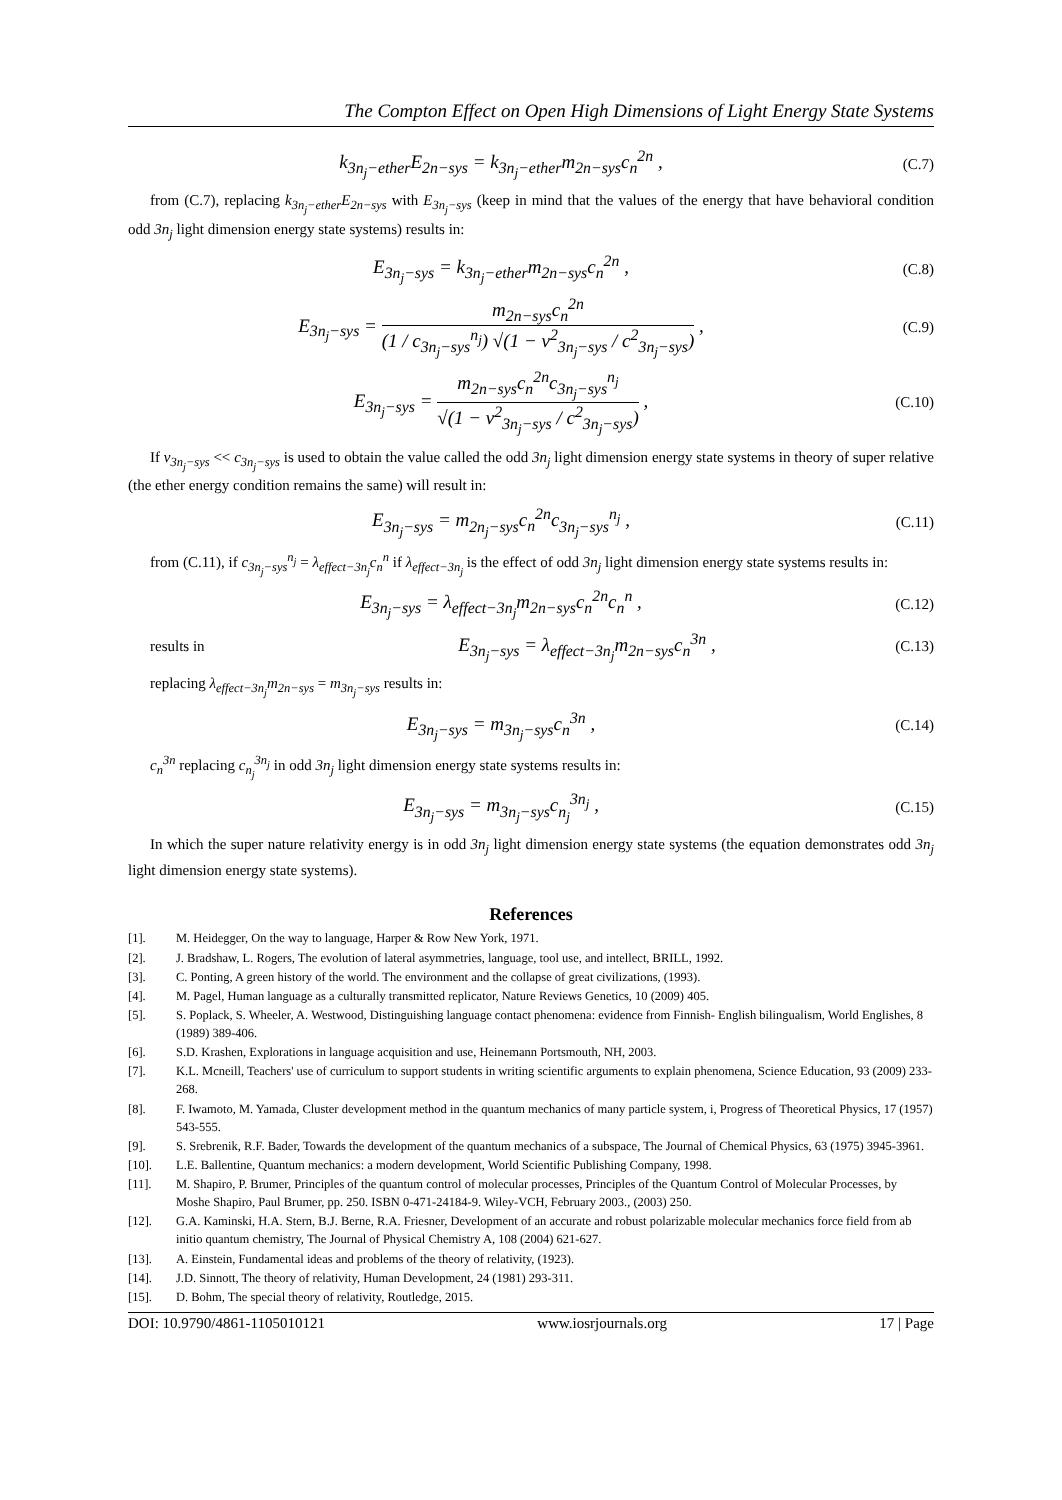The Compton Effect on Open High Dimensions of Light Energy State Systems
k<sub>3n<sub>j</sub>−ether</sub>E<sub>2n−sys</sub> = k<sub>3n<sub>j</sub>−ether</sub>m<sub>2n−sys</sub>c<sub>n</sub><sup>2n</sup> ,
(C.7)
from (C.7), replacing k<sub>3n<sub>j</sub>−ether</sub>E<sub>2n−sys</sub> with E<sub>3n<sub>j</sub>−sys</sub> (keep in mind that the values of the energy that have behavioral condition odd 3n<sub>j</sub> light dimension energy state systems) results in:
E<sub>3n<sub>j</sub>−sys</sub> = k<sub>3n<sub>j</sub>−ether</sub>m<sub>2n−sys</sub>c<sub>n</sub><sup>2n</sup> ,
(C.8)
E<sub>3n<sub>j</sub>−sys</sub> = m<sub>2n−sys</sub>c<sub>n</sub><sup>2n</sup> (1 / c<sub>3n<sub>j</sub>−sys</sub><sup>n<sub>j</sub></sup>) √(1 − v<sup>2</sup><sub>3n<sub>j</sub>−sys</sub> / c<sup>2</sup><sub>3n<sub>j</sub>−sys</sub>) ,
(C.9)
E<sub>3n<sub>j</sub>−sys</sub> = m<sub>2n−sys</sub>c<sub>n</sub><sup>2n</sup>c<sub>3n<sub>j</sub>−sys</sub><sup>n<sub>j</sub></sup> √(1 − v<sup>2</sup><sub>3n<sub>j</sub>−sys</sub> / c<sup>2</sup><sub>3n<sub>j</sub>−sys</sub>) ,
(C.10)
If v<sub>3n<sub>j</sub>−sys</sub> << c<sub>3n<sub>j</sub>−sys</sub> is used to obtain the value called the odd 3n<sub>j</sub> light dimension energy state systems in theory of super relative (the ether energy condition remains the same) will result in:
E<sub>3n<sub>j</sub>−sys</sub> = m<sub>2n<sub>j</sub>−sys</sub>c<sub>n</sub><sup>2n</sup>c<sub>3n<sub>j</sub>−sys</sub><sup>n<sub>j</sub></sup> ,
(C.11)
from (C.11), if c<sub>3n<sub>j</sub>−sys</sub><sup>n<sub>j</sub></sup> = λ<sub>effect−3n<sub>j</sub></sub>c<sub>n</sub><sup>n</sup> if λ<sub>effect−3n<sub>j</sub></sub> is the effect of odd 3n<sub>j</sub> light dimension energy state systems results in:
E<sub>3n<sub>j</sub>−sys</sub> = λ<sub>effect−3n<sub>j</sub></sub>m<sub>2n−sys</sub>c<sub>n</sub><sup>2n</sup>c<sub>n</sub><sup>n</sup> ,
(C.12)
results in
E<sub>3n<sub>j</sub>−sys</sub> = λ<sub>effect−3n<sub>j</sub></sub>m<sub>2n−sys</sub>c<sub>n</sub><sup>3n</sup> ,
(C.13)
replacing λ<sub>effect−3n<sub>j</sub></sub>m<sub>2n−sys</sub> = m<sub>3n<sub>j</sub>−sys</sub> results in:
E<sub>3n<sub>j</sub>−sys</sub> = m<sub>3n<sub>j</sub>−sys</sub>c<sub>n</sub><sup>3n</sup> ,
(C.14)
c<sub>n</sub><sup>3n</sup> replacing c<sub>n<sub>j</sub></sub><sup>3n<sub>j</sub></sup> in odd 3n<sub>j</sub> light dimension energy state systems results in:
E<sub>3n<sub>j</sub>−sys</sub> = m<sub>3n<sub>j</sub>−sys</sub>c<sub>n<sub>j</sub></sub><sup>3n<sub>j</sub></sup> ,
(C.15)
In which the super nature relativity energy is in odd 3n<sub>j</sub> light dimension energy state systems (the equation demonstrates odd 3n<sub>j</sub> light dimension energy state systems).
References
[1]. M. Heidegger, On the way to language, Harper & Row New York, 1971.
[2]. J. Bradshaw, L. Rogers, The evolution of lateral asymmetries, language, tool use, and intellect, BRILL, 1992.
[3]. C. Ponting, A green history of the world. The environment and the collapse of great civilizations, (1993).
[4]. M. Pagel, Human language as a culturally transmitted replicator, Nature Reviews Genetics, 10 (2009) 405.
[5]. S. Poplack, S. Wheeler, A. Westwood, Distinguishing language contact phenomena: evidence from Finnish‐ English bilingualism, World Englishes, 8 (1989) 389-406.
[6]. S.D. Krashen, Explorations in language acquisition and use, Heinemann Portsmouth, NH, 2003.
[7]. K.L. Mcneill, Teachers' use of curriculum to support students in writing scientific arguments to explain phenomena, Science Education, 93 (2009) 233-268.
[8]. F. Iwamoto, M. Yamada, Cluster development method in the quantum mechanics of many particle system, i, Progress of Theoretical Physics, 17 (1957) 543-555.
[9]. S. Srebrenik, R.F. Bader, Towards the development of the quantum mechanics of a subspace, The Journal of Chemical Physics, 63 (1975) 3945-3961.
[10]. L.E. Ballentine, Quantum mechanics: a modern development, World Scientific Publishing Company, 1998.
[11]. M. Shapiro, P. Brumer, Principles of the quantum control of molecular processes, Principles of the Quantum Control of Molecular Processes, by Moshe Shapiro, Paul Brumer, pp. 250. ISBN 0-471-24184-9. Wiley-VCH, February 2003., (2003) 250.
[12]. G.A. Kaminski, H.A. Stern, B.J. Berne, R.A. Friesner, Development of an accurate and robust polarizable molecular mechanics force field from ab initio quantum chemistry, The Journal of Physical Chemistry A, 108 (2004) 621-627.
[13]. A. Einstein, Fundamental ideas and problems of the theory of relativity, (1923).
[14]. J.D. Sinnott, The theory of relativity, Human Development, 24 (1981) 293-311.
[15]. D. Bohm, The special theory of relativity, Routledge, 2015.
DOI: 10.9790/4861-1105010121 www.iosrjournals.org 17 | Page